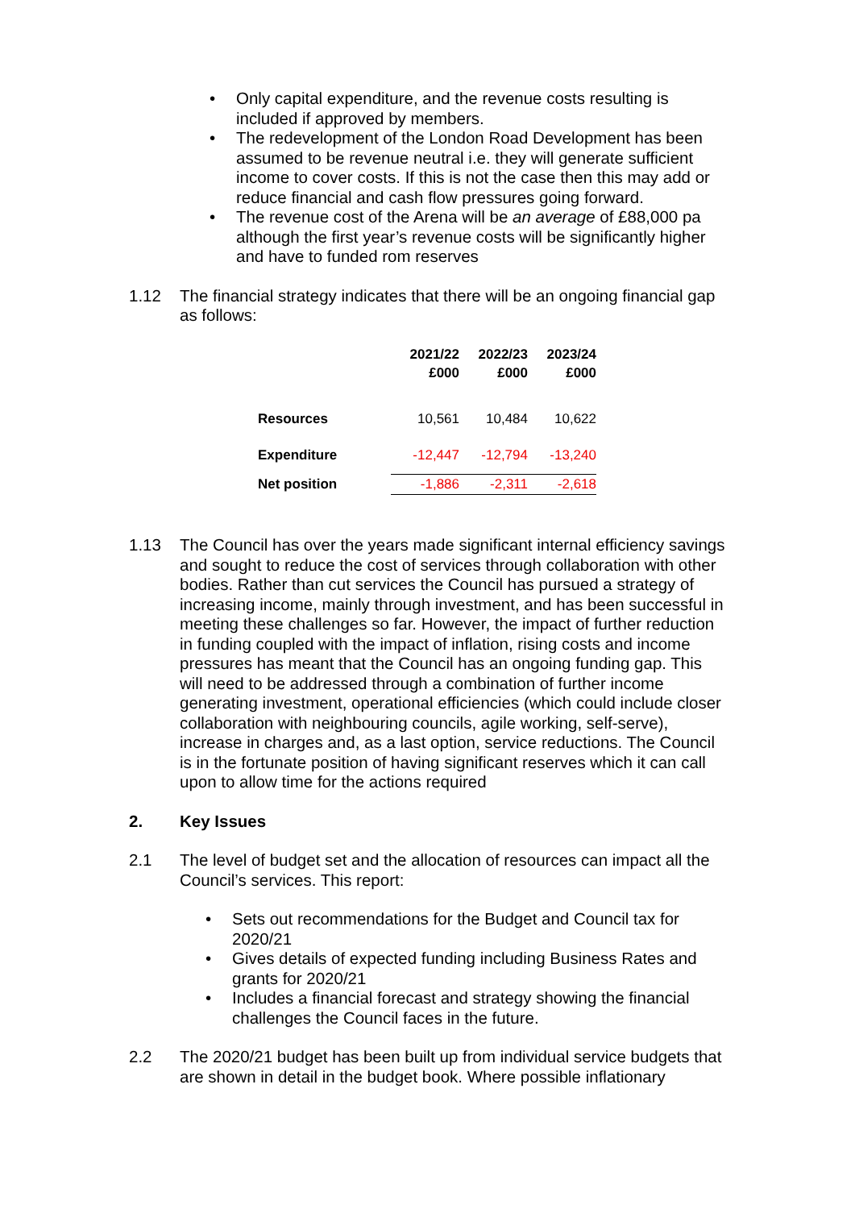• Only capital expenditure, and the revenue costs resulting is included if approved by members.
• The redevelopment of the London Road Development has been assumed to be revenue neutral i.e. they will generate sufficient income to cover costs. If this is not the case then this may add or reduce financial and cash flow pressures going forward.
• The revenue cost of the Arena will be an average of £88,000 pa although the first year’s revenue costs will be significantly higher and have to funded rom reserves
1.12 The financial strategy indicates that there will be an ongoing financial gap as follows:
| | 2021/22 £000 | 2022/23 £000 | 2023/24 £000 |
| Resources | 10,561 | 10,484 | 10,622 |
| Expenditure | -12,447 | -12,794 | -13,240 |
| Net position | -1,886 | -2,311 | -2,618 |
1.13 The Council has over the years made significant internal efficiency savings and sought to reduce the cost of services through collaboration with other bodies. Rather than cut services the Council has pursued a strategy of increasing income, mainly through investment, and has been successful in meeting these challenges so far. However, the impact of further reduction in funding coupled with the impact of inflation, rising costs and income pressures has meant that the Council has an ongoing funding gap. This will need to be addressed through a combination of further income generating investment, operational efficiencies (which could include closer collaboration with neighbouring councils, agile working, self-serve), increase in charges and, as a last option, service reductions. The Council is in the fortunate position of having significant reserves which it can call upon to allow time for the actions required
2. Key Issues
2.1 The level of budget set and the allocation of resources can impact all the Council’s services. This report:
• Sets out recommendations for the Budget and Council tax for 2020/21
• Gives details of expected funding including Business Rates and grants for 2020/21
• Includes a financial forecast and strategy showing the financial challenges the Council faces in the future.
2.2 The 2020/21 budget has been built up from individual service budgets that are shown in detail in the budget book. Where possible inflationary